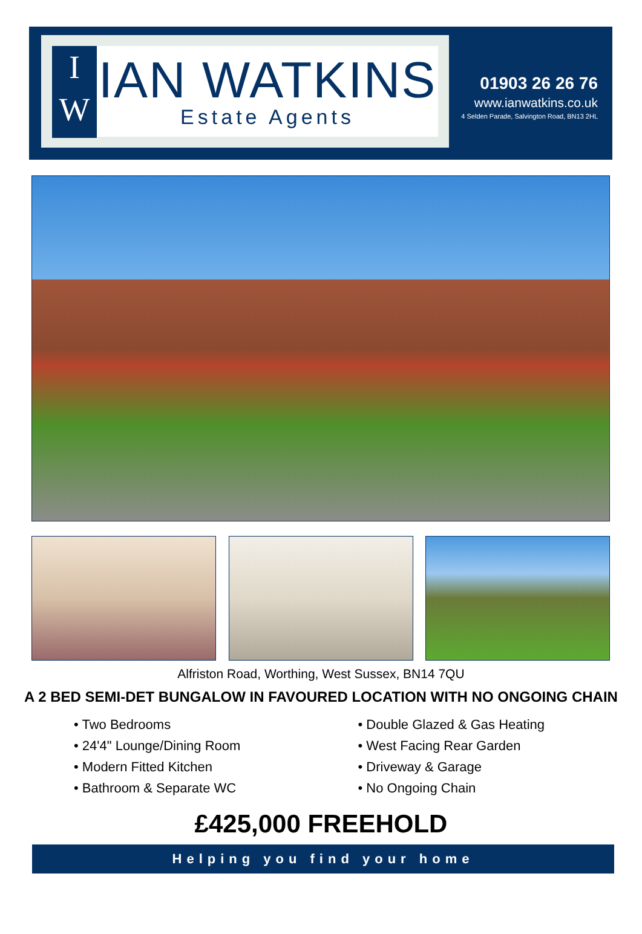I
W
IAN WATKINS
Estate Agents
01903 26 26 76
www.ianwatkins.co.uk
4 Selden Parade, Salvington Road, BN13 2HL
Alfriston Road, Worthing, West Sussex, BN14 7QU
A 2 BED SEMI-DET BUNGALOW IN FAVOURED LOCATION WITH NO ONGOING CHAIN
• Two Bedrooms
• 24'4" Lounge/Dining Room
• Modern Fitted Kitchen
• Bathroom & Separate WC
• Double Glazed & Gas Heating
• West Facing Rear Garden
• Driveway & Garage
• No Ongoing Chain
£425,000 FREEHOLD
Helping you find your home